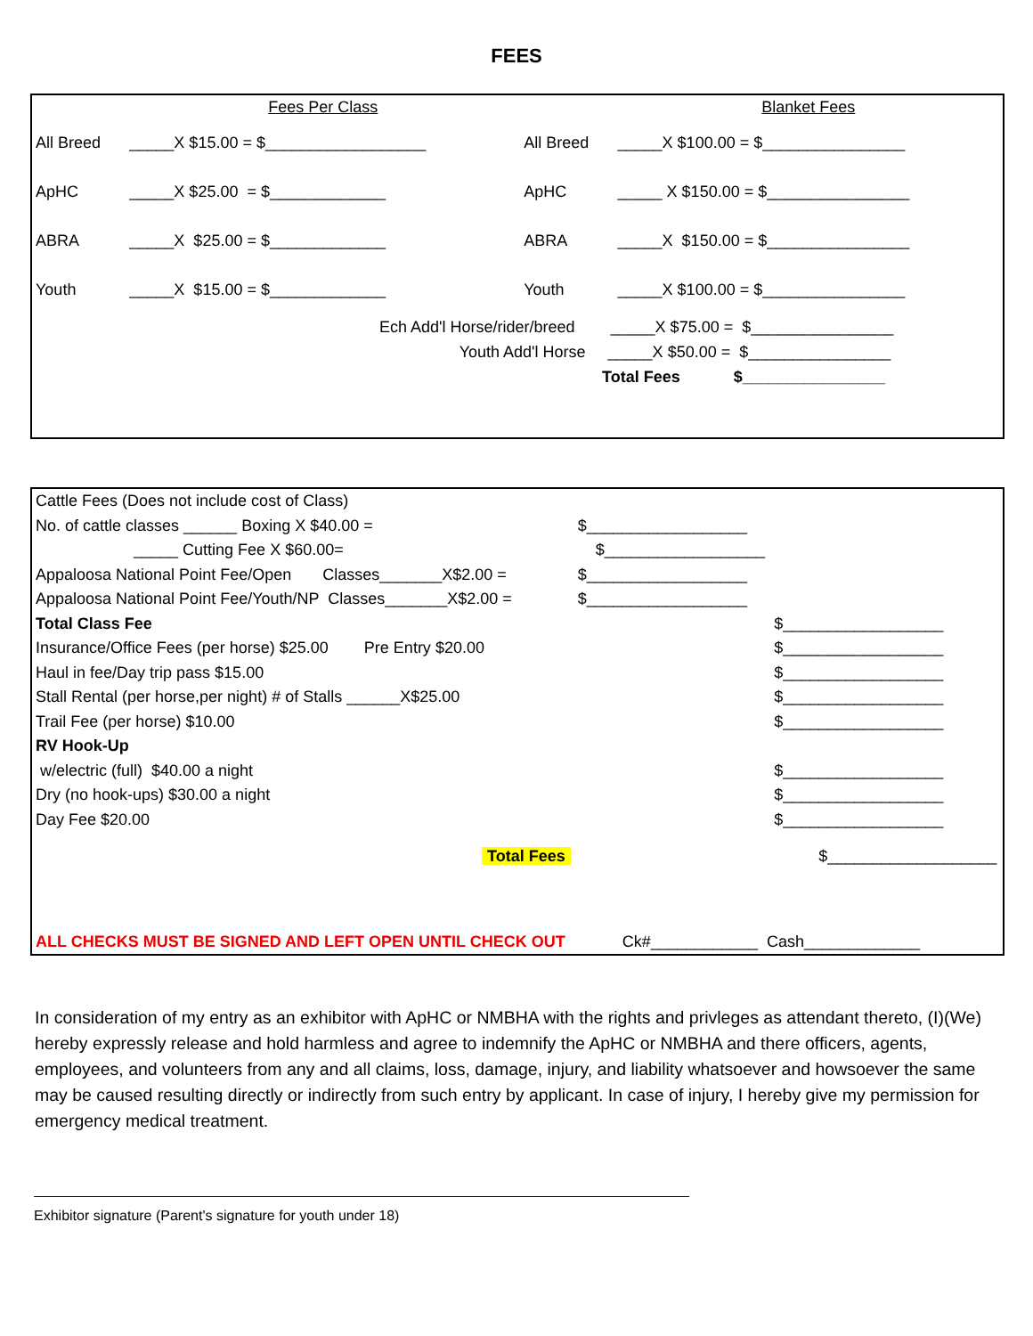FEES
| | Fees Per Class | | Blanket Fees |
| --- | --- | --- | --- |
| All Breed | _____X $15.00 = $__________________ | All Breed | _____X $100.00 = $________________ |
| ApHC | _____X $25.00 = $_____________ | ApHC | _____ X $150.00 = $________________ |
| ABRA | _____X $25.00 = $_____________ | ABRA | _____X $150.00 = $________________ |
| Youth | _____X $15.00 = $_____________ | Youth | _____X $100.00 = $________________ |
Ech Add'l Horse/rider/breed _____X $75.00 = $________________ Youth Add'l Horse _____X $50.00 = $________________ Total Fees $________________
| Cattle Fees (Does not include cost of Class) | | |
| No. of cattle classes ______ Boxing X $40.00 = | $__________________ | |
| _____ Cutting Fee X $60.00= | $__________________ | |
| Appaloosa National Point Fee/Open Classes_______X$2.00 = | $__________________ | |
| Appaloosa National Point Fee/Youth/NP Classes_______X$2.00 = | $__________________ | |
| Total Class Fee | | $__________________ |
| Insurance/Office Fees (per horse) $25.00 Pre Entry $20.00 | | $__________________ |
| Haul in fee/Day trip pass $15.00 | | $__________________ |
| Stall Rental (per horse,per night) # of Stalls ______X$25.00 | | $__________________ |
| Trail Fee (per horse) $10.00 | | $__________________ |
| RV Hook-Up | | |
| w/electric (full) $40.00 a night | | $__________________ |
| Dry (no hook-ups) $30.00 a night | | $__________________ |
| Day Fee $20.00 | | $__________________ |
| Total Fees | | $___________________ |
| ALL CHECKS MUST BE SIGNED AND LEFT OPEN UNTIL CHECK OUT | Ck#____________ Cash_____________ | |
In consideration of my entry as an exhibitor with ApHC or NMBHA with the rights and privleges as attendant thereto, (I)(We) hereby expressly release and hold harmless and agree to indemnify the ApHC or NMBHA and there officers, agents, employees, and volunteers from any and all claims, loss, damage, injury, and liability whatsoever and howsoever the same may be caused resulting directly or indirectly from such entry by applicant. In case of injury, I hereby give my permission for emergency medical treatment.
Exhibitor signature (Parent's signature for youth under 18)